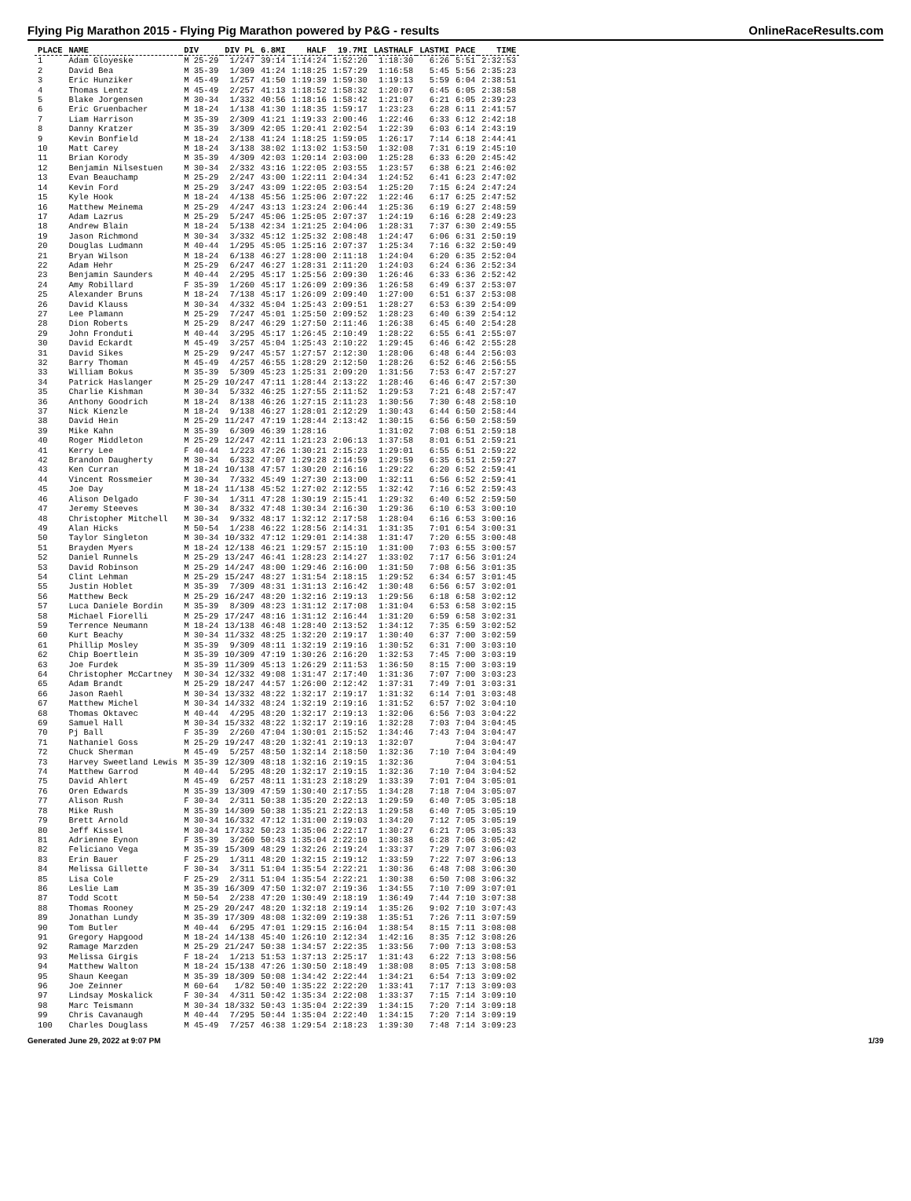Flying Pig Marathon 2015 - Flying Pig Marathon powered by P&G - results OnlineRaceResults.com
| PLACE | NAME | DIV | DIV PL | 6.8MI | HALF | 19.7MI | LASTHALF | LASTMI | PACE | TIME |
| --- | --- | --- | --- | --- | --- | --- | --- | --- | --- | --- |
| 1 | Adam Gloyeske | M 25-29 | 1/247 | 39:14 | 1:14:24 | 1:52:20 | 1:18:30 | 6:26 | 5:51 | 2:32:53 |
| 2 | David Bea | M 35-39 | 1/309 | 41:24 | 1:18:25 | 1:57:29 | 1:16:58 | 5:45 | 5:56 | 2:35:23 |
| 3 | Eric Hunziker | M 45-49 | 1/257 | 41:50 | 1:19:39 | 1:59:30 | 1:19:13 | 5:59 | 6:04 | 2:38:51 |
| 4 | Thomas Lentz | M 45-49 | 2/257 | 41:13 | 1:18:52 | 1:58:32 | 1:20:07 | 6:45 | 6:05 | 2:38:58 |
| 5 | Blake Jorgensen | M 30-34 | 1/332 | 40:56 | 1:18:16 | 1:58:42 | 1:21:07 | 6:21 | 6:05 | 2:39:23 |
| 6 | Eric Gruenbacher | M 18-24 | 1/138 | 41:30 | 1:18:35 | 1:59:17 | 1:23:23 | 6:28 | 6:11 | 2:41:57 |
| 7 | Liam Harrison | M 35-39 | 2/309 | 41:21 | 1:19:33 | 2:00:46 | 1:22:46 | 6:33 | 6:12 | 2:42:18 |
| 8 | Danny Kratzer | M 35-39 | 3/309 | 42:05 | 1:20:41 | 2:02:54 | 1:22:39 | 6:03 | 6:14 | 2:43:19 |
| 9 | Kevin Bonfield | M 18-24 | 2/138 | 41:24 | 1:18:25 | 1:59:05 | 1:26:17 | 7:14 | 6:18 | 2:44:41 |
| 10 | Matt Carey | M 18-24 | 3/138 | 38:02 | 1:13:02 | 1:53:50 | 1:32:08 | 7:31 | 6:19 | 2:45:10 |
| 11 | Brian Korody | M 35-39 | 4/309 | 42:03 | 1:20:14 | 2:03:00 | 1:25:28 | 6:33 | 6:20 | 2:45:42 |
| 12 | Benjamin Nilsestuen | M 30-34 | 2/332 | 43:16 | 1:22:05 | 2:03:55 | 1:23:57 | 6:38 | 6:21 | 2:46:02 |
| 13 | Evan Beauchamp | M 25-29 | 2/247 | 43:00 | 1:22:11 | 2:04:34 | 1:24:52 | 6:41 | 6:23 | 2:47:02 |
| 14 | Kevin Ford | M 25-29 | 3/247 | 43:09 | 1:22:05 | 2:03:54 | 1:25:20 | 7:15 | 6:24 | 2:47:24 |
| 15 | Kyle Hook | M 18-24 | 4/138 | 45:56 | 1:25:06 | 2:07:22 | 1:22:46 | 6:17 | 6:25 | 2:47:52 |
| 16 | Matthew Meinema | M 25-29 | 4/247 | 43:13 | 1:23:24 | 2:06:44 | 1:25:36 | 6:19 | 6:27 | 2:48:59 |
| 17 | Adam Lazrus | M 25-29 | 5/247 | 45:06 | 1:25:05 | 2:07:37 | 1:24:19 | 6:16 | 6:28 | 2:49:23 |
| 18 | Andrew Blain | M 18-24 | 5/138 | 42:34 | 1:21:25 | 2:04:06 | 1:28:31 | 7:37 | 6:30 | 2:49:55 |
| 19 | Jason Richmond | M 30-34 | 3/332 | 45:12 | 1:25:32 | 2:08:48 | 1:24:47 | 6:06 | 6:31 | 2:50:19 |
| 20 | Douglas Ludmann | M 40-44 | 1/295 | 45:05 | 1:25:16 | 2:07:37 | 1:25:34 | 7:16 | 6:32 | 2:50:49 |
| 21 | Bryan Wilson | M 18-24 | 6/138 | 46:27 | 1:28:00 | 2:11:18 | 1:24:04 | 6:20 | 6:35 | 2:52:04 |
| 22 | Adam Hehr | M 25-29 | 6/247 | 46:27 | 1:28:31 | 2:11:20 | 1:24:03 | 6:24 | 6:36 | 2:52:34 |
| 23 | Benjamin Saunders | M 40-44 | 2/295 | 45:17 | 1:25:56 | 2:09:30 | 1:26:46 | 6:33 | 6:36 | 2:52:42 |
| 24 | Amy Robillard | F 35-39 | 1/260 | 45:17 | 1:26:09 | 2:09:36 | 1:26:58 | 6:49 | 6:37 | 2:53:07 |
| 25 | Alexander Bruns | M 18-24 | 7/138 | 45:17 | 1:26:09 | 2:09:40 | 1:27:00 | 6:51 | 6:37 | 2:53:08 |
| 26 | David Klauss | M 30-34 | 4/332 | 45:04 | 1:25:43 | 2:09:51 | 1:28:27 | 6:53 | 6:39 | 2:54:09 |
| 27 | Lee Plamann | M 25-29 | 7/247 | 45:01 | 1:25:50 | 2:09:52 | 1:28:23 | 6:40 | 6:39 | 2:54:12 |
| 28 | Dion Roberts | M 25-29 | 8/247 | 46:29 | 1:27:50 | 2:11:46 | 1:26:38 | 6:45 | 6:40 | 2:54:28 |
| 29 | John Fronduti | M 40-44 | 3/295 | 45:17 | 1:26:45 | 2:10:49 | 1:28:22 | 6:55 | 6:41 | 2:55:07 |
| 30 | David Eckardt | M 45-49 | 3/257 | 45:04 | 1:25:43 | 2:10:22 | 1:29:45 | 6:46 | 6:42 | 2:55:28 |
| 31 | David Sikes | M 25-29 | 9/247 | 45:57 | 1:27:57 | 2:12:30 | 1:28:06 | 6:48 | 6:44 | 2:56:03 |
| 32 | Barry Thoman | M 45-49 | 4/257 | 46:55 | 1:28:29 | 2:12:50 | 1:28:26 | 6:52 | 6:46 | 2:56:55 |
| 33 | William Bokus | M 35-39 | 5/309 | 45:23 | 1:25:31 | 2:09:20 | 1:31:56 | 7:53 | 6:47 | 2:57:27 |
| 34 | Patrick Haslanger | M 25-29 | 10/247 | 47:11 | 1:28:44 | 2:13:22 | 1:28:46 | 6:46 | 6:47 | 2:57:30 |
| 35 | Charlie Kishman | M 30-34 | 5/332 | 46:25 | 1:27:55 | 2:11:52 | 1:29:53 | 7:21 | 6:48 | 2:57:47 |
| 36 | Anthony Goodrich | M 18-24 | 8/138 | 46:26 | 1:27:15 | 2:11:23 | 1:30:56 | 7:30 | 6:48 | 2:58:10 |
| 37 | Nick Kienzle | M 18-24 | 9/138 | 46:27 | 1:28:01 | 2:12:29 | 1:30:43 | 6:44 | 6:50 | 2:58:44 |
| 38 | David Hein | M 25-29 | 11/247 | 47:19 | 1:28:44 | 2:13:42 | 1:30:15 | 6:56 | 6:50 | 2:58:59 |
| 39 | Mike Kahn | M 35-39 | 6/309 | 46:39 | 1:28:16 | | 1:31:02 | 7:08 | 6:51 | 2:59:18 |
| 40 | Roger Middleton | M 25-29 | 12/247 | 42:11 | 1:21:23 | 2:06:13 | 1:37:58 | 8:01 | 6:51 | 2:59:21 |
| 41 | Kerry Lee | F 40-44 | 1/223 | 47:26 | 1:30:21 | 2:15:23 | 1:29:01 | 6:55 | 6:51 | 2:59:22 |
| 42 | Brandon Daugherty | M 30-34 | 6/332 | 47:07 | 1:29:28 | 2:14:59 | 1:29:59 | 6:35 | 6:51 | 2:59:27 |
| 43 | Ken Curran | M 18-24 | 10/138 | 47:57 | 1:30:20 | 2:16:16 | 1:29:22 | 6:20 | 6:52 | 2:59:41 |
| 44 | Vincent Rossmeier | M 30-34 | 7/332 | 45:49 | 1:27:30 | 2:13:00 | 1:32:11 | 6:56 | 6:52 | 2:59:41 |
| 45 | Joe Day | M 18-24 | 11/138 | 45:52 | 1:27:02 | 2:12:55 | 1:32:42 | 7:16 | 6:52 | 2:59:43 |
| 46 | Alison Delgado | F 30-34 | 1/311 | 47:28 | 1:30:19 | 2:15:41 | 1:29:32 | 6:40 | 6:52 | 2:59:50 |
| 47 | Jeremy Steeves | M 30-34 | 8/332 | 47:48 | 1:30:34 | 2:16:30 | 1:29:36 | 6:10 | 6:53 | 3:00:10 |
| 48 | Christopher Mitchell | M 30-34 | 9/332 | 48:17 | 1:32:12 | 2:17:58 | 1:28:04 | 6:16 | 6:53 | 3:00:16 |
| 49 | Alan Hicks | M 50-54 | 1/238 | 46:22 | 1:28:56 | 2:14:31 | 1:31:35 | 7:01 | 6:54 | 3:00:31 |
| 50 | Taylor Singleton | M 30-34 | 10/332 | 47:12 | 1:29:01 | 2:14:38 | 1:31:47 | 7:20 | 6:55 | 3:00:48 |
| 51 | Brayden Myers | M 18-24 | 12/138 | 46:21 | 1:29:57 | 2:15:10 | 1:31:00 | 7:03 | 6:55 | 3:00:57 |
| 52 | Daniel Runnels | M 25-29 | 13/247 | 46:41 | 1:28:23 | 2:14:27 | 1:33:02 | 7:17 | 6:56 | 3:01:24 |
| 53 | David Robinson | M 25-29 | 14/247 | 48:00 | 1:29:46 | 2:16:00 | 1:31:50 | 7:08 | 6:56 | 3:01:35 |
| 54 | Clint Lehman | M 25-29 | 15/247 | 48:27 | 1:31:54 | 2:18:15 | 1:29:52 | 6:34 | 6:57 | 3:01:45 |
| 55 | Justin Hoblet | M 35-39 | 7/309 | 48:31 | 1:31:13 | 2:16:42 | 1:30:48 | 6:56 | 6:57 | 3:02:01 |
| 56 | Matthew Beck | M 25-29 | 16/247 | 48:20 | 1:32:16 | 2:19:13 | 1:29:56 | 6:18 | 6:58 | 3:02:12 |
| 57 | Luca Daniele Bordin | M 35-39 | 8/309 | 48:23 | 1:31:12 | 2:17:08 | 1:31:04 | 6:53 | 6:58 | 3:02:15 |
| 58 | Michael Fiorelli | M 25-29 | 17/247 | 48:16 | 1:31:12 | 2:16:44 | 1:31:20 | 6:59 | 6:58 | 3:02:31 |
| 59 | Terrence Neumann | M 18-24 | 13/138 | 46:48 | 1:28:40 | 2:13:52 | 1:34:12 | 7:35 | 6:59 | 3:02:52 |
| 60 | Kurt Beachy | M 30-34 | 11/332 | 48:25 | 1:32:20 | 2:19:17 | 1:30:40 | 6:37 | 7:00 | 3:02:59 |
| 61 | Phillip Mosley | M 35-39 | 9/309 | 48:11 | 1:32:19 | 2:19:16 | 1:30:52 | 6:31 | 7:00 | 3:03:10 |
| 62 | Chip Boertlein | M 35-39 | 10/309 | 47:19 | 1:30:26 | 2:16:20 | 1:32:53 | 7:45 | 7:00 | 3:03:19 |
| 63 | Joe Furdek | M 35-39 | 11/309 | 45:13 | 1:26:29 | 2:11:53 | 1:36:50 | 8:15 | 7:00 | 3:03:19 |
| 64 | Christopher McCartney | M 30-34 | 12/332 | 49:08 | 1:31:47 | 2:17:40 | 1:31:36 | 7:07 | 7:00 | 3:03:23 |
| 65 | Adam Brandt | M 25-29 | 18/247 | 44:57 | 1:26:00 | 2:12:42 | 1:37:31 | 7:49 | 7:01 | 3:03:31 |
| 66 | Jason Raehl | M 30-34 | 13/332 | 48:22 | 1:32:17 | 2:19:17 | 1:31:32 | 6:14 | 7:01 | 3:03:48 |
| 67 | Matthew Michel | M 30-34 | 14/332 | 48:24 | 1:32:19 | 2:19:16 | 1:31:52 | 6:57 | 7:02 | 3:04:10 |
| 68 | Thomas Oktavec | M 40-44 | 4/295 | 48:20 | 1:32:17 | 2:19:13 | 1:32:06 | 6:56 | 7:03 | 3:04:22 |
| 69 | Samuel Hall | M 30-34 | 15/332 | 48:22 | 1:32:17 | 2:19:16 | 1:32:28 | 7:03 | 7:04 | 3:04:45 |
| 70 | Pj Ball | F 35-39 | 2/260 | 47:04 | 1:30:01 | 2:15:52 | 1:34:46 | 7:43 | 7:04 | 3:04:47 |
| 71 | Nathaniel Goss | M 25-29 | 19/247 | 48:20 | 1:32:41 | 2:19:13 | 1:32:07 | | 7:04 | 3:04:47 |
| 72 | Chuck Sherman | M 45-49 | 5/257 | 48:50 | 1:32:14 | 2:18:50 | 1:32:36 | 7:10 | 7:04 | 3:04:49 |
| 73 | Harvey Sweetland Lewis | M 35-39 | 12/309 | 48:18 | 1:32:16 | 2:19:15 | 1:32:36 | | 7:04 | 3:04:51 |
| 74 | Matthew Garrod | M 40-44 | 5/295 | 48:20 | 1:32:17 | 2:19:15 | 1:32:36 | 7:10 | 7:04 | 3:04:52 |
| 75 | David Ahlert | M 45-49 | 6/257 | 48:11 | 1:31:23 | 2:18:29 | 1:33:39 | 7:01 | 7:04 | 3:05:01 |
| 76 | Oren Edwards | M 35-39 | 13/309 | 47:59 | 1:30:40 | 2:17:55 | 1:34:28 | 7:18 | 7:04 | 3:05:07 |
| 77 | Alison Rush | F 30-34 | 2/311 | 50:38 | 1:35:20 | 2:22:13 | 1:29:59 | 6:40 | 7:05 | 3:05:18 |
| 78 | Mike Rush | M 35-39 | 14/309 | 50:38 | 1:35:21 | 2:22:13 | 1:29:58 | 6:40 | 7:05 | 3:05:19 |
| 79 | Brett Arnold | M 30-34 | 16/332 | 47:12 | 1:31:00 | 2:19:03 | 1:34:20 | 7:12 | 7:05 | 3:05:19 |
| 80 | Jeff Kissel | M 30-34 | 17/332 | 50:23 | 1:35:06 | 2:22:17 | 1:30:27 | 6:21 | 7:05 | 3:05:33 |
| 81 | Adrienne Eynon | F 35-39 | 3/260 | 50:43 | 1:35:04 | 2:22:10 | 1:30:38 | 6:28 | 7:06 | 3:05:42 |
| 82 | Feliciano Vega | M 35-39 | 15/309 | 48:29 | 1:32:26 | 2:19:24 | 1:33:37 | 7:29 | 7:07 | 3:06:03 |
| 83 | Erin Bauer | F 25-29 | 1/311 | 48:20 | 1:32:15 | 2:19:12 | 1:33:59 | 7:22 | 7:07 | 3:06:13 |
| 84 | Melissa Gillette | F 30-34 | 3/311 | 51:04 | 1:35:54 | 2:22:21 | 1:30:36 | 6:48 | 7:08 | 3:06:30 |
| 85 | Lisa Cole | F 25-29 | 2/311 | 51:04 | 1:35:54 | 2:22:21 | 1:30:38 | 6:50 | 7:08 | 3:06:32 |
| 86 | Leslie Lam | M 35-39 | 16/309 | 47:50 | 1:32:07 | 2:19:36 | 1:34:55 | 7:10 | 7:09 | 3:07:01 |
| 87 | Todd Scott | M 50-54 | 2/238 | 47:20 | 1:30:49 | 2:18:19 | 1:36:49 | 7:44 | 7:10 | 3:07:38 |
| 88 | Thomas Rooney | M 25-29 | 20/247 | 48:20 | 1:32:18 | 2:19:14 | 1:35:26 | 9:02 | 7:10 | 3:07:43 |
| 89 | Jonathan Lundy | M 35-39 | 17/309 | 48:08 | 1:32:09 | 2:19:38 | 1:35:51 | 7:26 | 7:11 | 3:07:59 |
| 90 | Tom Butler | M 40-44 | 6/295 | 47:01 | 1:29:15 | 2:16:04 | 1:38:54 | 8:15 | 7:11 | 3:08:08 |
| 91 | Gregory Hapgood | M 18-24 | 14/138 | 45:40 | 1:26:10 | 2:12:34 | 1:42:16 | 8:35 | 7:12 | 3:08:26 |
| 92 | Ramage Marzden | M 25-29 | 21/247 | 50:38 | 1:34:57 | 2:22:35 | 1:33:56 | 7:00 | 7:13 | 3:08:53 |
| 93 | Melissa Girgis | F 18-24 | 1/213 | 51:53 | 1:37:13 | 2:25:17 | 1:31:43 | 6:22 | 7:13 | 3:08:56 |
| 94 | Matthew Walton | M 18-24 | 15/138 | 47:26 | 1:30:50 | 2:18:49 | 1:38:08 | 8:05 | 7:13 | 3:08:58 |
| 95 | Shaun Keegan | M 35-39 | 18/309 | 50:08 | 1:34:42 | 2:22:44 | 1:34:21 | 6:54 | 7:13 | 3:09:02 |
| 96 | Joe Zeinner | M 60-64 | 1/82 | 50:40 | 1:35:22 | 2:22:20 | 1:33:41 | 7:17 | 7:13 | 3:09:03 |
| 97 | Lindsay Moskalick | F 30-34 | 4/311 | 50:42 | 1:35:34 | 2:22:08 | 1:33:37 | 7:15 | 7:14 | 3:09:10 |
| 98 | Marc Teismann | M 30-34 | 18/332 | 50:43 | 1:35:04 | 2:22:39 | 1:34:15 | 7:20 | 7:14 | 3:09:18 |
| 99 | Chris Cavanaugh | M 40-44 | 7/295 | 50:44 | 1:35:04 | 2:22:40 | 1:34:15 | 7:20 | 7:14 | 3:09:19 |
| 100 | Charles Douglass | M 45-49 | 7/257 | 46:38 | 1:29:54 | 2:18:23 | 1:39:30 | 7:48 | 7:14 | 3:09:23 |
Generated June 29, 2022 at 9:07 PM 1/39